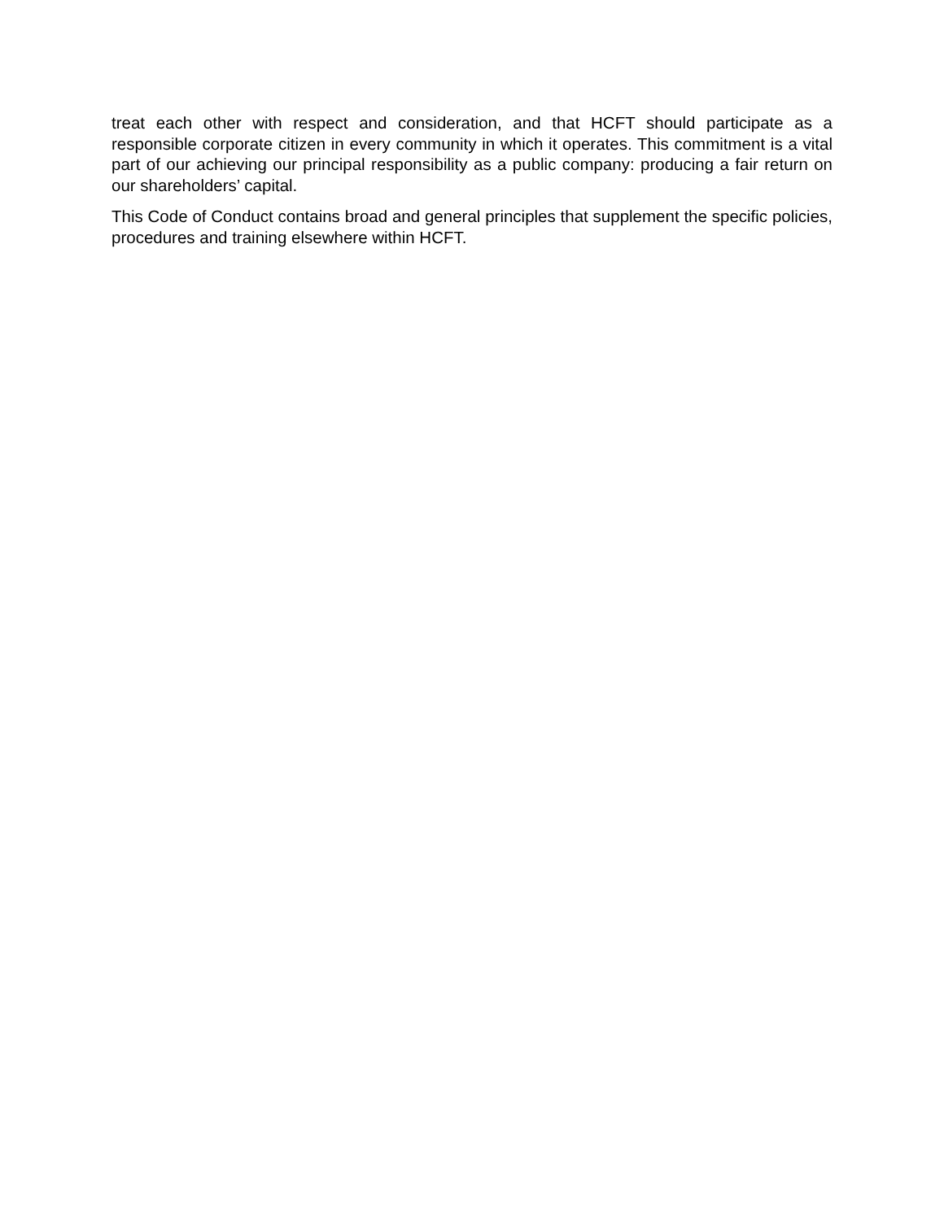treat each other with respect and consideration, and that HCFT should participate as a responsible corporate citizen in every community in which it operates. This commitment is a vital part of our achieving our principal responsibility as a public company: producing a fair return on our shareholders’ capital.
This Code of Conduct contains broad and general principles that supplement the specific policies, procedures and training elsewhere within HCFT.